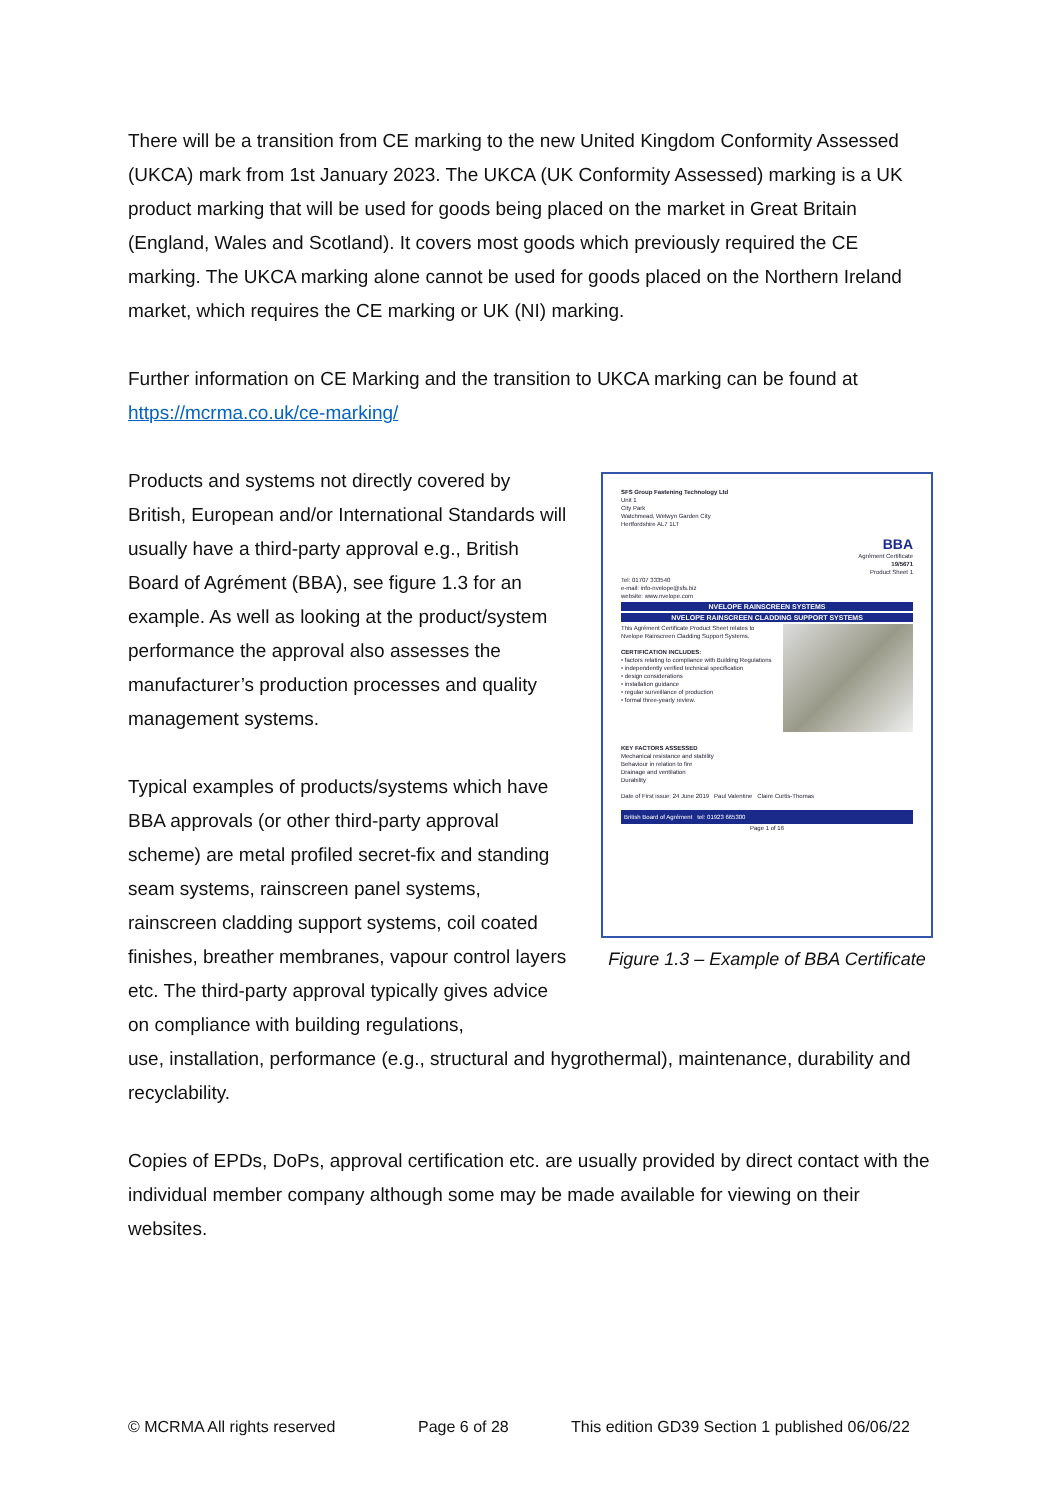There will be a transition from CE marking to the new United Kingdom Conformity Assessed (UKCA) mark from 1st January 2023. The UKCA (UK Conformity Assessed) marking is a UK product marking that will be used for goods being placed on the market in Great Britain (England, Wales and Scotland). It covers most goods which previously required the CE marking. The UKCA marking alone cannot be used for goods placed on the Northern Ireland market, which requires the CE marking or UK (NI) marking.
Further information on CE Marking and the transition to UKCA marking can be found at https://mcrma.co.uk/ce-marking/
Products and systems not directly covered by British, European and/or International Standards will usually have a third-party approval e.g., British Board of Agrément (BBA), see figure 1.3 for an example. As well as looking at the product/system performance the approval also assesses the manufacturer’s production processes and quality management systems.
Typical examples of products/systems which have BBA approvals (or other third-party approval scheme) are metal profiled secret-fix and standing seam systems, rainscreen panel systems, rainscreen cladding support systems, coil coated finishes, breather membranes, vapour control layers etc. The third-party approval typically gives advice on compliance with building regulations,
SFS Group Fastening Technology Ltd
Unit 1
City Park
Watchmead, Welwyn Garden City
Hertfordshire AL7 1LT
BBA
Agrément Certificate
19/5671
Product Sheet 1
Tel: 01707 333540
e-mail: info-nvelope@sfs.biz
website: www.nvelope.com
NVELOPE RAINSCREEN SYSTEMS
NVELOPE RAINSCREEN CLADDING SUPPORT SYSTEMS
This Agrément Certificate Product Sheet relates to Nvelope Rainscreen Cladding Support Systems.
CERTIFICATION INCLUDES:
• factors relating to compliance with Building Regulations
• independently verified technical specification
• design considerations
• installation guidance
• regular surveillance of production
• formal three-yearly review.
KEY FACTORS ASSESSED
Mechanical resistance and stability
Behaviour in relation to fire
Drainage and ventilation
Durability
Date of First issue: 24 June 2019 Paul Valentine Claire Curtis-Thomas
British Board of Agrément tel: 01923 665300
Page 1 of 16
Figure 1.3 – Example of BBA Certificate
use, installation, performance (e.g., structural and hygrothermal), maintenance, durability and recyclability.
Copies of EPDs, DoPs, approval certification etc. are usually provided by direct contact with the individual member company although some may be made available for viewing on their websites.
© MCRMA All rights reserved Page 6 of 28 This edition GD39 Section 1 published 06/06/22